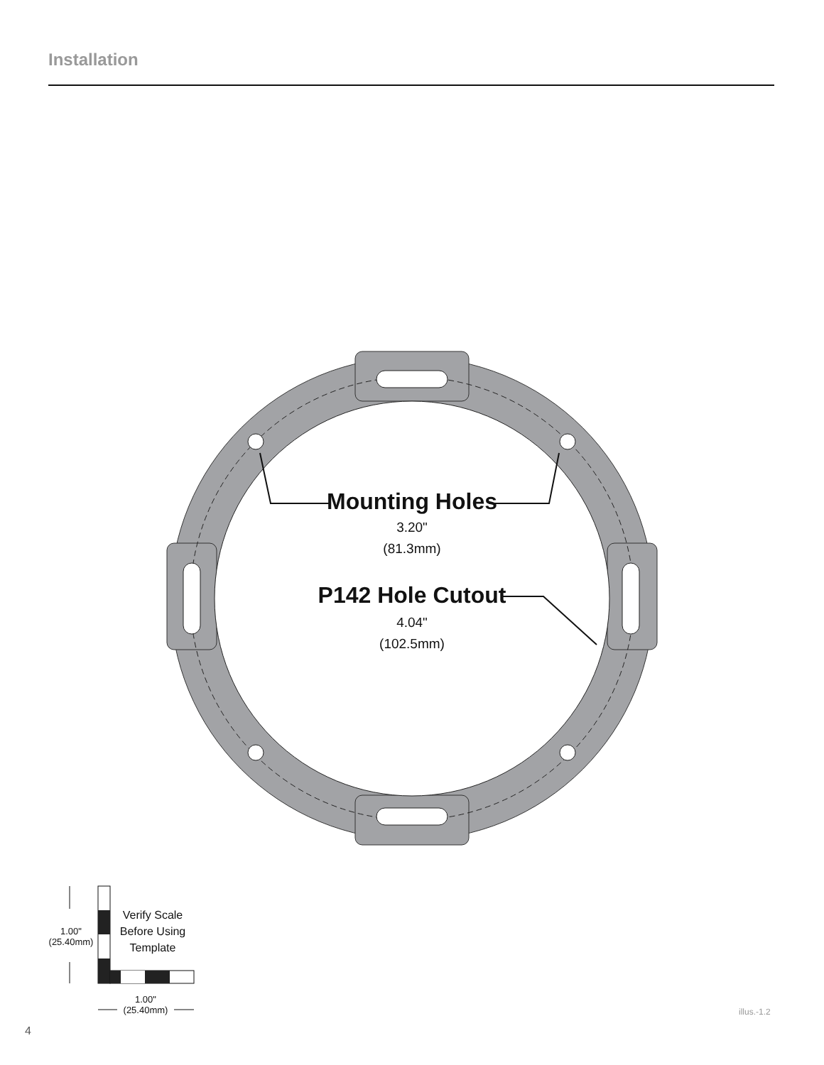Installation
Mounting Holes
3.20"
(81.3mm)
P142 Hole Cutout
4.04"
(102.5mm)
Verify Scale Before Using Template
1.00"
(25.40mm)
1.00"
(25.40mm)
illus.-1.2
4